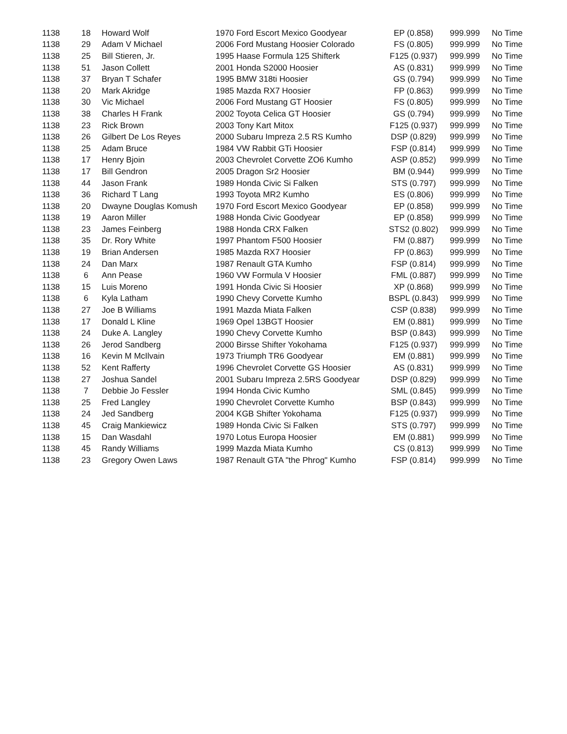| 1138 | 18 | Howard Wolf | 1970 Ford Escort Mexico Goodyear | EP (0.858) | 999.999 | No Time |
| 1138 | 29 | Adam V Michael | 2006 Ford Mustang Hoosier Colorado | FS (0.805) | 999.999 | No Time |
| 1138 | 25 | Bill Stieren, Jr. | 1995 Haase Formula 125 Shifterk | F125 (0.937) | 999.999 | No Time |
| 1138 | 51 | Jason Collett | 2001 Honda S2000 Hoosier | AS (0.831) | 999.999 | No Time |
| 1138 | 37 | Bryan T Schafer | 1995 BMW 318ti Hoosier | GS (0.794) | 999.999 | No Time |
| 1138 | 20 | Mark Akridge | 1985 Mazda RX7 Hoosier | FP (0.863) | 999.999 | No Time |
| 1138 | 30 | Vic Michael | 2006 Ford Mustang GT Hoosier | FS (0.805) | 999.999 | No Time |
| 1138 | 38 | Charles H Frank | 2002 Toyota Celica GT Hoosier | GS (0.794) | 999.999 | No Time |
| 1138 | 23 | Rick Brown | 2003 Tony Kart Mitox | F125 (0.937) | 999.999 | No Time |
| 1138 | 26 | Gilbert De Los Reyes | 2000 Subaru Impreza 2.5 RS Kumho | DSP (0.829) | 999.999 | No Time |
| 1138 | 25 | Adam Bruce | 1984 VW Rabbit GTi Hoosier | FSP (0.814) | 999.999 | No Time |
| 1138 | 17 | Henry Bjoin | 2003 Chevrolet Corvette ZO6 Kumho | ASP (0.852) | 999.999 | No Time |
| 1138 | 17 | Bill Gendron | 2005 Dragon Sr2 Hoosier | BM (0.944) | 999.999 | No Time |
| 1138 | 44 | Jason Frank | 1989 Honda Civic Si Falken | STS (0.797) | 999.999 | No Time |
| 1138 | 36 | Richard T Lang | 1993 Toyota MR2 Kumho | ES (0.806) | 999.999 | No Time |
| 1138 | 20 | Dwayne Douglas Komush | 1970 Ford Escort Mexico Goodyear | EP (0.858) | 999.999 | No Time |
| 1138 | 19 | Aaron Miller | 1988 Honda Civic Goodyear | EP (0.858) | 999.999 | No Time |
| 1138 | 23 | James Feinberg | 1988 Honda CRX Falken | STS2 (0.802) | 999.999 | No Time |
| 1138 | 35 | Dr. Rory White | 1997 Phantom F500 Hoosier | FM (0.887) | 999.999 | No Time |
| 1138 | 19 | Brian Andersen | 1985 Mazda RX7 Hoosier | FP (0.863) | 999.999 | No Time |
| 1138 | 24 | Dan Marx | 1987 Renault GTA Kumho | FSP (0.814) | 999.999 | No Time |
| 1138 | 6 | Ann Pease | 1960 VW Formula V Hoosier | FML (0.887) | 999.999 | No Time |
| 1138 | 15 | Luis Moreno | 1991 Honda Civic Si Hoosier | XP (0.868) | 999.999 | No Time |
| 1138 | 6 | Kyla Latham | 1990 Chevy Corvette Kumho | BSPL (0.843) | 999.999 | No Time |
| 1138 | 27 | Joe B Williams | 1991 Mazda Miata Falken | CSP (0.838) | 999.999 | No Time |
| 1138 | 17 | Donald L Kline | 1969 Opel 13BGT Hoosier | EM (0.881) | 999.999 | No Time |
| 1138 | 24 | Duke A. Langley | 1990 Chevy Corvette Kumho | BSP (0.843) | 999.999 | No Time |
| 1138 | 26 | Jerod Sandberg | 2000 Birsse Shifter Yokohama | F125 (0.937) | 999.999 | No Time |
| 1138 | 16 | Kevin M McIlvain | 1973 Triumph TR6 Goodyear | EM (0.881) | 999.999 | No Time |
| 1138 | 52 | Kent Rafferty | 1996 Chevrolet Corvette GS Hoosier | AS (0.831) | 999.999 | No Time |
| 1138 | 27 | Joshua Sandel | 2001 Subaru Impreza 2.5RS Goodyear | DSP (0.829) | 999.999 | No Time |
| 1138 | 7 | Debbie Jo Fessler | 1994 Honda Civic Kumho | SML (0.845) | 999.999 | No Time |
| 1138 | 25 | Fred Langley | 1990 Chevrolet Corvette Kumho | BSP (0.843) | 999.999 | No Time |
| 1138 | 24 | Jed Sandberg | 2004 KGB Shifter Yokohama | F125 (0.937) | 999.999 | No Time |
| 1138 | 45 | Craig Mankiewicz | 1989 Honda Civic Si Falken | STS (0.797) | 999.999 | No Time |
| 1138 | 15 | Dan Wasdahl | 1970 Lotus Europa Hoosier | EM (0.881) | 999.999 | No Time |
| 1138 | 45 | Randy Williams | 1999 Mazda Miata Kumho | CS (0.813) | 999.999 | No Time |
| 1138 | 23 | Gregory Owen Laws | 1987 Renault GTA "the Phrog" Kumho | FSP (0.814) | 999.999 | No Time |